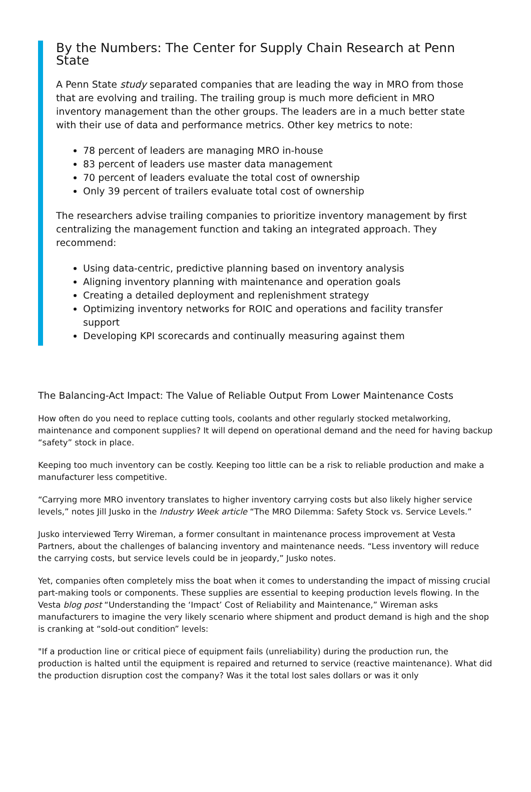By the Numbers: The Center for Supply Chain Research at Penn State
A Penn State study separated companies that are leading the way in MRO from those that are evolving and trailing. The trailing group is much more deficient in MRO inventory management than the other groups. The leaders are in a much better state with their use of data and performance metrics. Other key metrics to note:
78 percent of leaders are managing MRO in-house
83 percent of leaders use master data management
70 percent of leaders evaluate the total cost of ownership
Only 39 percent of trailers evaluate total cost of ownership
The researchers advise trailing companies to prioritize inventory management by first centralizing the management function and taking an integrated approach. They recommend:
Using data-centric, predictive planning based on inventory analysis
Aligning inventory planning with maintenance and operation goals
Creating a detailed deployment and replenishment strategy
Optimizing inventory networks for ROIC and operations and facility transfer support
Developing KPI scorecards and continually measuring against them
The Balancing-Act Impact: The Value of Reliable Output From Lower Maintenance Costs
How often do you need to replace cutting tools, coolants and other regularly stocked metalworking, maintenance and component supplies? It will depend on operational demand and the need for having backup “safety” stock in place.
Keeping too much inventory can be costly. Keeping too little can be a risk to reliable production and make a manufacturer less competitive.
“Carrying more MRO inventory translates to higher inventory carrying costs but also likely higher service levels,” notes Jill Jusko in the Industry Week article “The MRO Dilemma: Safety Stock vs. Service Levels.”
Jusko interviewed Terry Wireman, a former consultant in maintenance process improvement at Vesta Partners, about the challenges of balancing inventory and maintenance needs. “Less inventory will reduce the carrying costs, but service levels could be in jeopardy,” Jusko notes.
Yet, companies often completely miss the boat when it comes to understanding the impact of missing crucial part-making tools or components. These supplies are essential to keeping production levels flowing. In the Vesta blog post “Understanding the ‘Impact’ Cost of Reliability and Maintenance,” Wireman asks manufacturers to imagine the very likely scenario where shipment and product demand is high and the shop is cranking at “sold-out condition” levels:
"If a production line or critical piece of equipment fails (unreliability) during the production run, the production is halted until the equipment is repaired and returned to service (reactive maintenance). What did the production disruption cost the company? Was it the total lost sales dollars or was it only